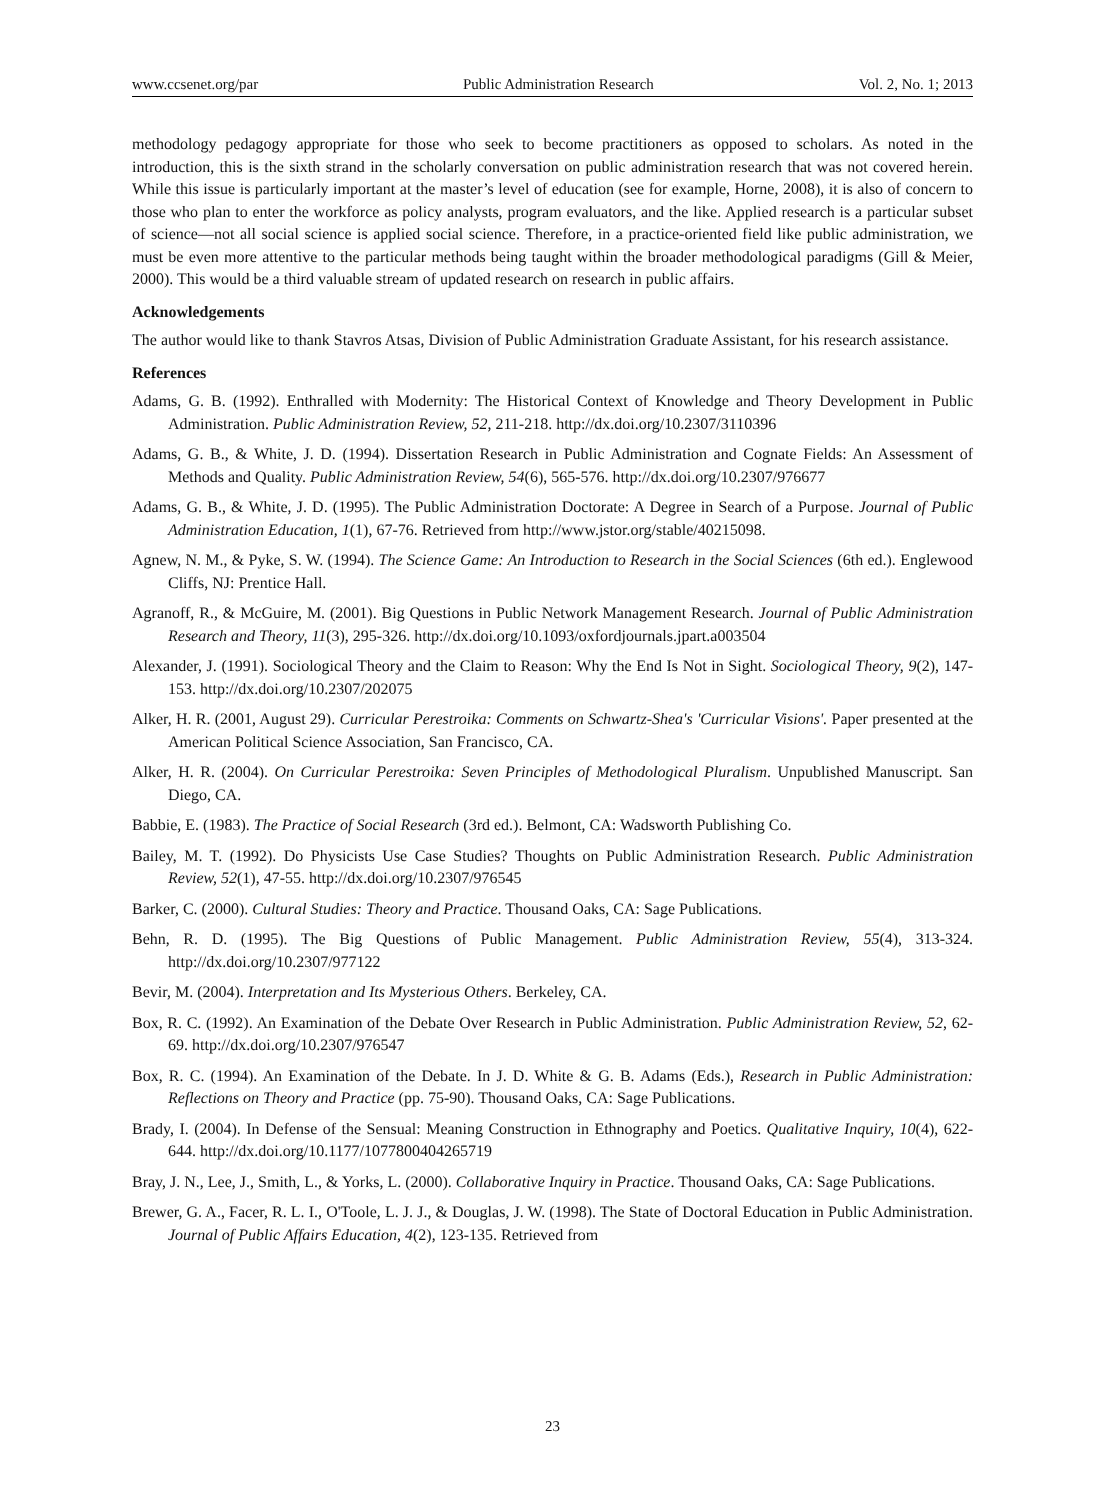www.ccsenet.org/par Public Administration Research Vol. 2, No. 1; 2013
methodology pedagogy appropriate for those who seek to become practitioners as opposed to scholars. As noted in the introduction, this is the sixth strand in the scholarly conversation on public administration research that was not covered herein. While this issue is particularly important at the master’s level of education (see for example, Horne, 2008), it is also of concern to those who plan to enter the workforce as policy analysts, program evaluators, and the like. Applied research is a particular subset of science—not all social science is applied social science. Therefore, in a practice-oriented field like public administration, we must be even more attentive to the particular methods being taught within the broader methodological paradigms (Gill & Meier, 2000). This would be a third valuable stream of updated research on research in public affairs.
Acknowledgements
The author would like to thank Stavros Atsas, Division of Public Administration Graduate Assistant, for his research assistance.
References
Adams, G. B. (1992). Enthralled with Modernity: The Historical Context of Knowledge and Theory Development in Public Administration. Public Administration Review, 52, 211-218. http://dx.doi.org/10.2307/3110396
Adams, G. B., & White, J. D. (1994). Dissertation Research in Public Administration and Cognate Fields: An Assessment of Methods and Quality. Public Administration Review, 54(6), 565-576. http://dx.doi.org/10.2307/976677
Adams, G. B., & White, J. D. (1995). The Public Administration Doctorate: A Degree in Search of a Purpose. Journal of Public Administration Education, 1(1), 67-76. Retrieved from http://www.jstor.org/stable/40215098.
Agnew, N. M., & Pyke, S. W. (1994). The Science Game: An Introduction to Research in the Social Sciences (6th ed.). Englewood Cliffs, NJ: Prentice Hall.
Agranoff, R., & McGuire, M. (2001). Big Questions in Public Network Management Research. Journal of Public Administration Research and Theory, 11(3), 295-326. http://dx.doi.org/10.1093/oxfordjournals.jpart.a003504
Alexander, J. (1991). Sociological Theory and the Claim to Reason: Why the End Is Not in Sight. Sociological Theory, 9(2), 147-153. http://dx.doi.org/10.2307/202075
Alker, H. R. (2001, August 29). Curricular Perestroika: Comments on Schwartz-Shea's 'Curricular Visions'. Paper presented at the American Political Science Association, San Francisco, CA.
Alker, H. R. (2004). On Curricular Perestroika: Seven Principles of Methodological Pluralism. Unpublished Manuscript. San Diego, CA.
Babbie, E. (1983). The Practice of Social Research (3rd ed.). Belmont, CA: Wadsworth Publishing Co.
Bailey, M. T. (1992). Do Physicists Use Case Studies? Thoughts on Public Administration Research. Public Administration Review, 52(1), 47-55. http://dx.doi.org/10.2307/976545
Barker, C. (2000). Cultural Studies: Theory and Practice. Thousand Oaks, CA: Sage Publications.
Behn, R. D. (1995). The Big Questions of Public Management. Public Administration Review, 55(4), 313-324. http://dx.doi.org/10.2307/977122
Bevir, M. (2004). Interpretation and Its Mysterious Others. Berkeley, CA.
Box, R. C. (1992). An Examination of the Debate Over Research in Public Administration. Public Administration Review, 52, 62-69. http://dx.doi.org/10.2307/976547
Box, R. C. (1994). An Examination of the Debate. In J. D. White & G. B. Adams (Eds.), Research in Public Administration: Reflections on Theory and Practice (pp. 75-90). Thousand Oaks, CA: Sage Publications.
Brady, I. (2004). In Defense of the Sensual: Meaning Construction in Ethnography and Poetics. Qualitative Inquiry, 10(4), 622-644. http://dx.doi.org/10.1177/1077800404265719
Bray, J. N., Lee, J., Smith, L., & Yorks, L. (2000). Collaborative Inquiry in Practice. Thousand Oaks, CA: Sage Publications.
Brewer, G. A., Facer, R. L. I., O'Toole, L. J. J., & Douglas, J. W. (1998). The State of Doctoral Education in Public Administration. Journal of Public Affairs Education, 4(2), 123-135. Retrieved from
23